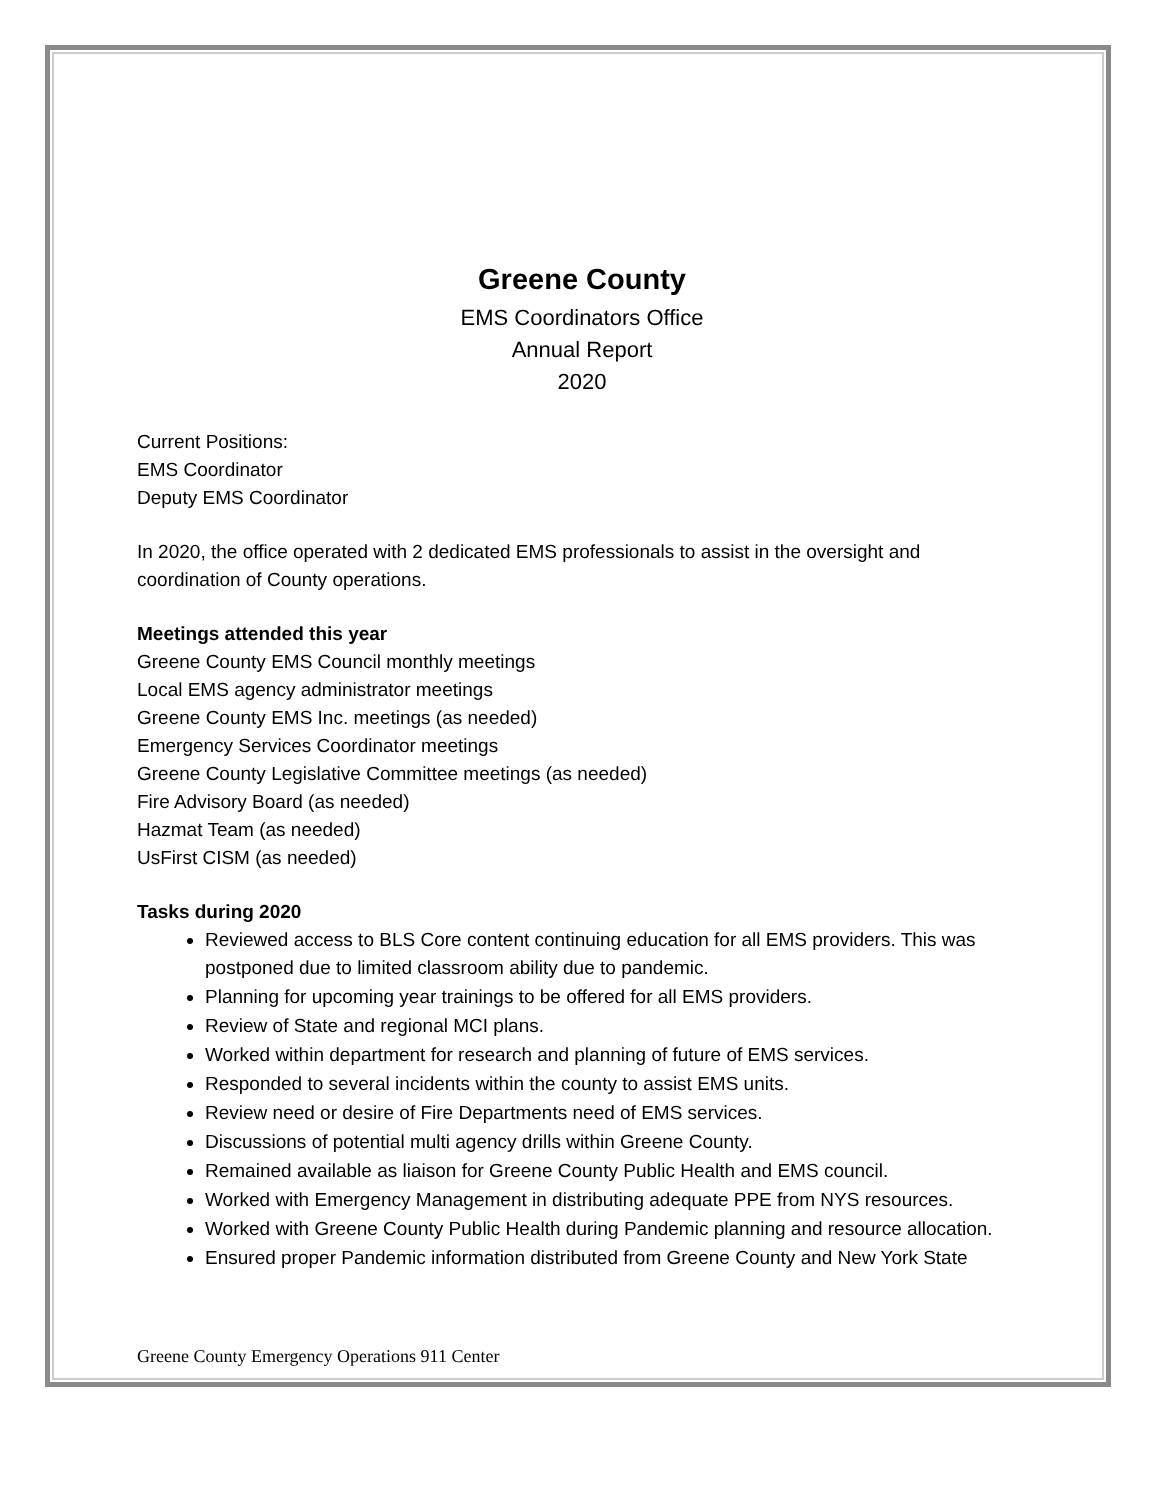Greene County
EMS Coordinators Office
Annual Report
2020
Current Positions:
EMS Coordinator
Deputy EMS Coordinator
In 2020, the office operated with 2 dedicated EMS professionals to assist in the oversight and coordination of County operations.
Meetings attended this year
Greene County EMS Council monthly meetings
Local EMS agency administrator meetings
Greene County EMS Inc. meetings (as needed)
Emergency Services Coordinator meetings
Greene County Legislative Committee meetings (as needed)
Fire Advisory Board (as needed)
Hazmat Team (as needed)
UsFirst CISM (as needed)
Tasks during 2020
Reviewed access to BLS Core content continuing education for all EMS providers. This was postponed due to limited classroom ability due to pandemic.
Planning for upcoming year trainings to be offered for all EMS providers.
Review of State and regional MCI plans.
Worked within department for research and planning of future of EMS services.
Responded to several incidents within the county to assist EMS units.
Review need or desire of Fire Departments need of EMS services.
Discussions of potential multi agency drills within Greene County.
Remained available as liaison for Greene County Public Health and EMS council.
Worked with Emergency Management in distributing adequate PPE from NYS resources.
Worked with Greene County Public Health during Pandemic planning and resource allocation.
Ensured proper Pandemic information distributed from Greene County and New York State
Greene County Emergency Operations 911 Center